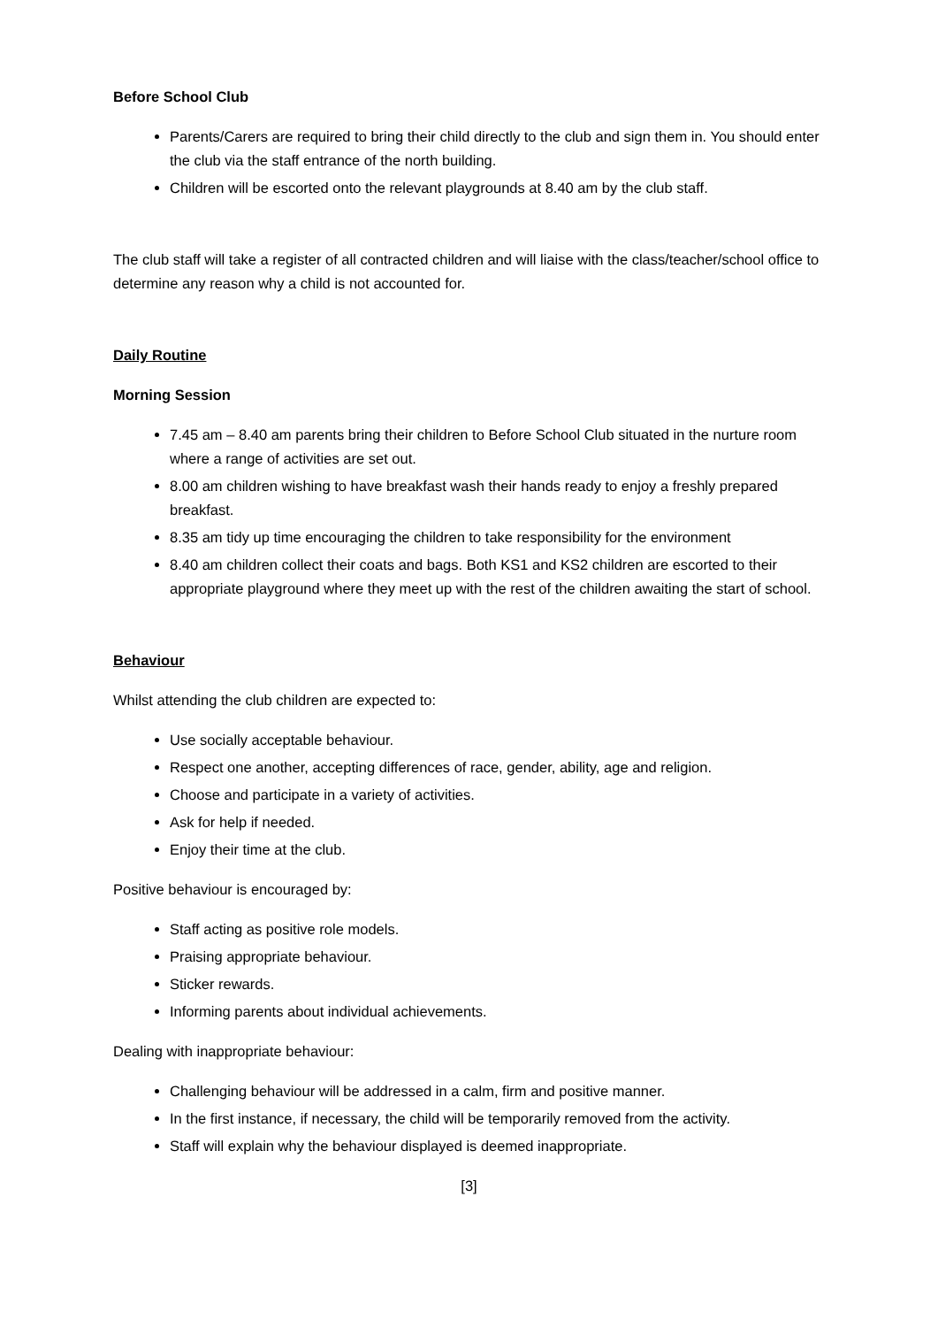Before School Club
Parents/Carers are required to bring their child directly to the club and sign them in. You should enter the club via the staff entrance of the north building.
Children will be escorted onto the relevant playgrounds at 8.40 am by the club staff.
The club staff will take a register of all contracted children and will liaise with the class/teacher/school office to determine any reason why a child is not accounted for.
Daily Routine
Morning Session
7.45 am – 8.40 am parents bring their children to Before School Club situated in the nurture room where a range of activities are set out.
8.00 am children wishing to have breakfast wash their hands ready to enjoy a freshly prepared breakfast.
8.35 am tidy up time encouraging the children to take responsibility for the environment
8.40 am children collect their coats and bags. Both KS1 and KS2 children are escorted to their appropriate playground where they meet up with the rest of the children awaiting the start of school.
Behaviour
Whilst attending the club children are expected to:
Use socially acceptable behaviour.
Respect one another, accepting differences of race, gender, ability, age and religion.
Choose and participate in a variety of activities.
Ask for help if needed.
Enjoy their time at the club.
Positive behaviour is encouraged by:
Staff acting as positive role models.
Praising appropriate behaviour.
Sticker rewards.
Informing parents about individual achievements.
Dealing with inappropriate behaviour:
Challenging behaviour will be addressed in a calm, firm and positive manner.
In the first instance, if necessary, the child will be temporarily removed from the activity.
Staff will explain why the behaviour displayed is deemed inappropriate.
[3]